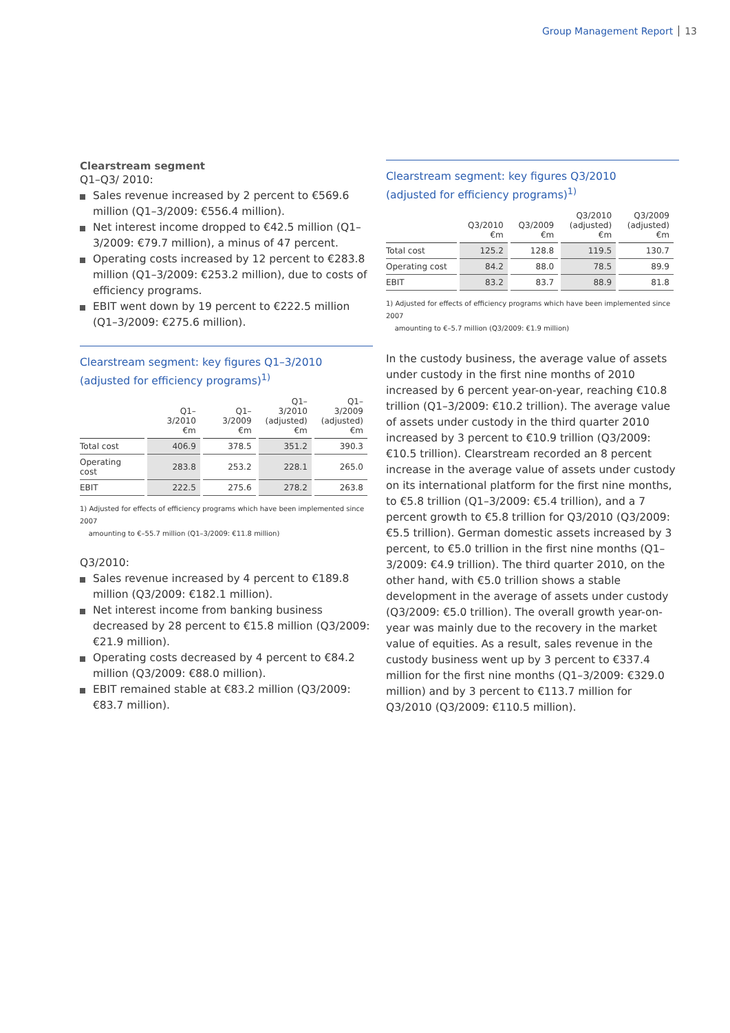Group Management Report 13
Clearstream segment
Q1–Q3/ 2010:
Sales revenue increased by 2 percent to €569.6 million (Q1–3/2009: €556.4 million).
Net interest income dropped to €42.5 million (Q1–3/2009: €79.7 million), a minus of 47 percent.
Operating costs increased by 12 percent to €283.8 million (Q1–3/2009: €253.2 million), due to costs of efficiency programs.
EBIT went down by 19 percent to €222.5 million (Q1–3/2009: €275.6 million).
Clearstream segment: key figures Q1–3/2010
(adjusted for efficiency programs)<sup>1)</sup>
| | Q1–3/2010 €m | Q1–3/2009 €m | Q1–3/2010 (adjusted) €m | Q1–3/2009 (adjusted) €m |
| --- | --- | --- | --- | --- |
| Total cost | 406.9 | 378.5 | 351.2 | 390.3 |
| Operating cost | 283.8 | 253.2 | 228.1 | 265.0 |
| EBIT | 222.5 | 275.6 | 278.2 | 263.8 |
1) Adjusted for effects of efficiency programs which have been implemented since 2007
amounting to €–55.7 million (Q1–3/2009: €11.8 million)
Q3/2010:
Sales revenue increased by 4 percent to €189.8 million (Q3/2009: €182.1 million).
Net interest income from banking business decreased by 28 percent to €15.8 million (Q3/2009: €21.9 million).
Operating costs decreased by 4 percent to €84.2 million (Q3/2009: €88.0 million).
EBIT remained stable at €83.2 million (Q3/2009: €83.7 million).
Clearstream segment: key figures Q3/2010
(adjusted for efficiency programs)<sup>1)</sup>
| | Q3/2010 €m | Q3/2009 €m | Q3/2010 (adjusted) €m | Q3/2009 (adjusted) €m |
| --- | --- | --- | --- | --- |
| Total cost | 125.2 | 128.8 | 119.5 | 130.7 |
| Operating cost | 84.2 | 88.0 | 78.5 | 89.9 |
| EBIT | 83.2 | 83.7 | 88.9 | 81.8 |
1) Adjusted for effects of efficiency programs which have been implemented since 2007
amounting to €–5.7 million (Q3/2009: €1.9 million)
In the custody business, the average value of assets under custody in the first nine months of 2010 increased by 6 percent year-on-year, reaching €10.8 trillion (Q1–3/2009: €10.2 trillion). The average value of assets under custody in the third quarter 2010 increased by 3 percent to €10.9 trillion (Q3/2009: €10.5 trillion). Clearstream recorded an 8 percent increase in the average value of assets under custody on its international platform for the first nine months, to €5.8 trillion (Q1–3/2009: €5.4 trillion), and a 7 percent growth to €5.8 trillion for Q3/2010 (Q3/2009: €5.5 trillion). German domestic assets increased by 3 percent, to €5.0 trillion in the first nine months (Q1–3/2009: €4.9 trillion). The third quarter 2010, on the other hand, with €5.0 trillion shows a stable development in the average of assets under custody (Q3/2009: €5.0 trillion). The overall growth year-on-year was mainly due to the recovery in the market value of equities. As a result, sales revenue in the custody business went up by 3 percent to €337.4 million for the first nine months (Q1–3/2009: €329.0 million) and by 3 percent to €113.7 million for Q3/2010 (Q3/2009: €110.5 million).